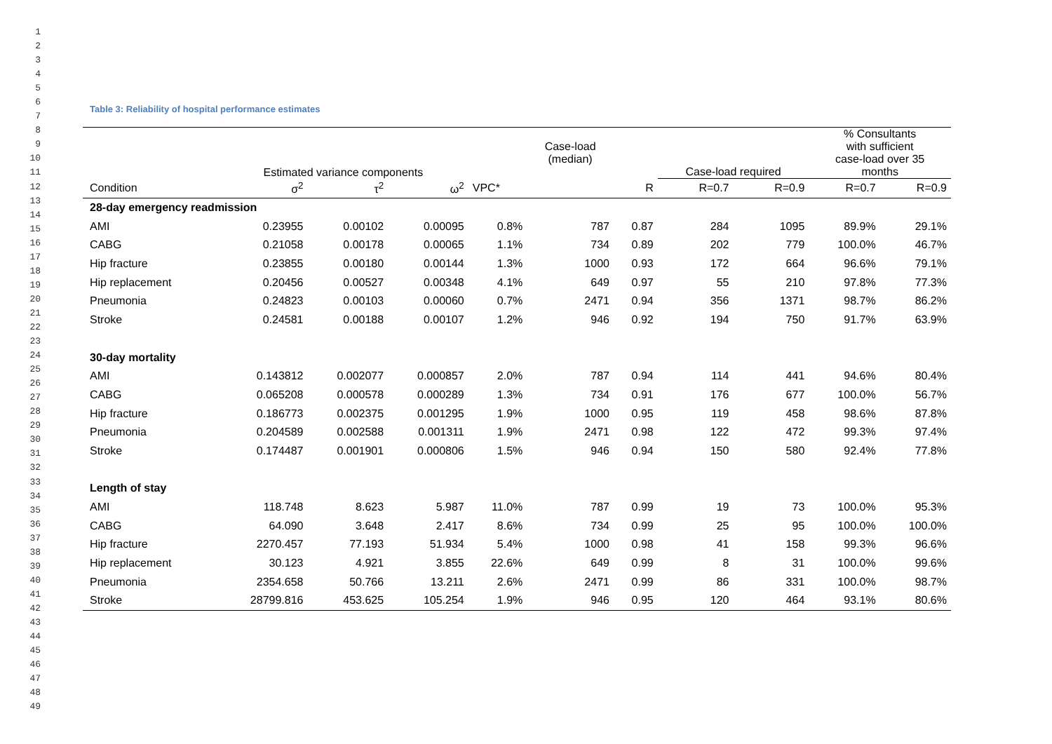1
2
3
4
5
6
7
8
9
10
11
12
13
14
15
16
17
18
19
20
21
22
23
24
25
26
27
28
29
30
31
32
33
34
35
36
37
38
39
40
41
42
43
44
45
46
47
48
49
Table 3: Reliability of hospital performance estimates
| | Estimated variance components | | | | Case-load (median) | | Case-load required | | % Consultants with sufficient case-load over 35 months | |
| --- | --- | --- | --- | --- | --- | --- | --- | --- | --- | --- |
| Condition | σ<sup>2</sup> | τ<sup>2</sup> | ω<sup>2</sup> | VPC* | | R | R=0.7 | R=0.9 | R=0.7 | R=0.9 |
| 28-day emergency readmission | | | | | | | | | | |
| AMI | 0.23955 | 0.00102 | 0.00095 | 0.8% | 787 | 0.87 | 284 | 1095 | 89.9% | 29.1% |
| CABG | 0.21058 | 0.00178 | 0.00065 | 1.1% | 734 | 0.89 | 202 | 779 | 100.0% | 46.7% |
| Hip fracture | 0.23855 | 0.00180 | 0.00144 | 1.3% | 1000 | 0.93 | 172 | 664 | 96.6% | 79.1% |
| Hip replacement | 0.20456 | 0.00527 | 0.00348 | 4.1% | 649 | 0.97 | 55 | 210 | 97.8% | 77.3% |
| Pneumonia | 0.24823 | 0.00103 | 0.00060 | 0.7% | 2471 | 0.94 | 356 | 1371 | 98.7% | 86.2% |
| Stroke | 0.24581 | 0.00188 | 0.00107 | 1.2% | 946 | 0.92 | 194 | 750 | 91.7% | 63.9% |
| 30-day mortality | | | | | | | | | | |
| AMI | 0.143812 | 0.002077 | 0.000857 | 2.0% | 787 | 0.94 | 114 | 441 | 94.6% | 80.4% |
| CABG | 0.065208 | 0.000578 | 0.000289 | 1.3% | 734 | 0.91 | 176 | 677 | 100.0% | 56.7% |
| Hip fracture | 0.186773 | 0.002375 | 0.001295 | 1.9% | 1000 | 0.95 | 119 | 458 | 98.6% | 87.8% |
| Pneumonia | 0.204589 | 0.002588 | 0.001311 | 1.9% | 2471 | 0.98 | 122 | 472 | 99.3% | 97.4% |
| Stroke | 0.174487 | 0.001901 | 0.000806 | 1.5% | 946 | 0.94 | 150 | 580 | 92.4% | 77.8% |
| Length of stay | | | | | | | | | | |
| AMI | 118.748 | 8.623 | 5.987 | 11.0% | 787 | 0.99 | 19 | 73 | 100.0% | 95.3% |
| CABG | 64.090 | 3.648 | 2.417 | 8.6% | 734 | 0.99 | 25 | 95 | 100.0% | 100.0% |
| Hip fracture | 2270.457 | 77.193 | 51.934 | 5.4% | 1000 | 0.98 | 41 | 158 | 99.3% | 96.6% |
| Hip replacement | 30.123 | 4.921 | 3.855 | 22.6% | 649 | 0.99 | 8 | 31 | 100.0% | 99.6% |
| Pneumonia | 2354.658 | 50.766 | 13.211 | 2.6% | 2471 | 0.99 | 86 | 331 | 100.0% | 98.7% |
| Stroke | 28799.816 | 453.625 | 105.254 | 1.9% | 946 | 0.95 | 120 | 464 | 93.1% | 80.6% |